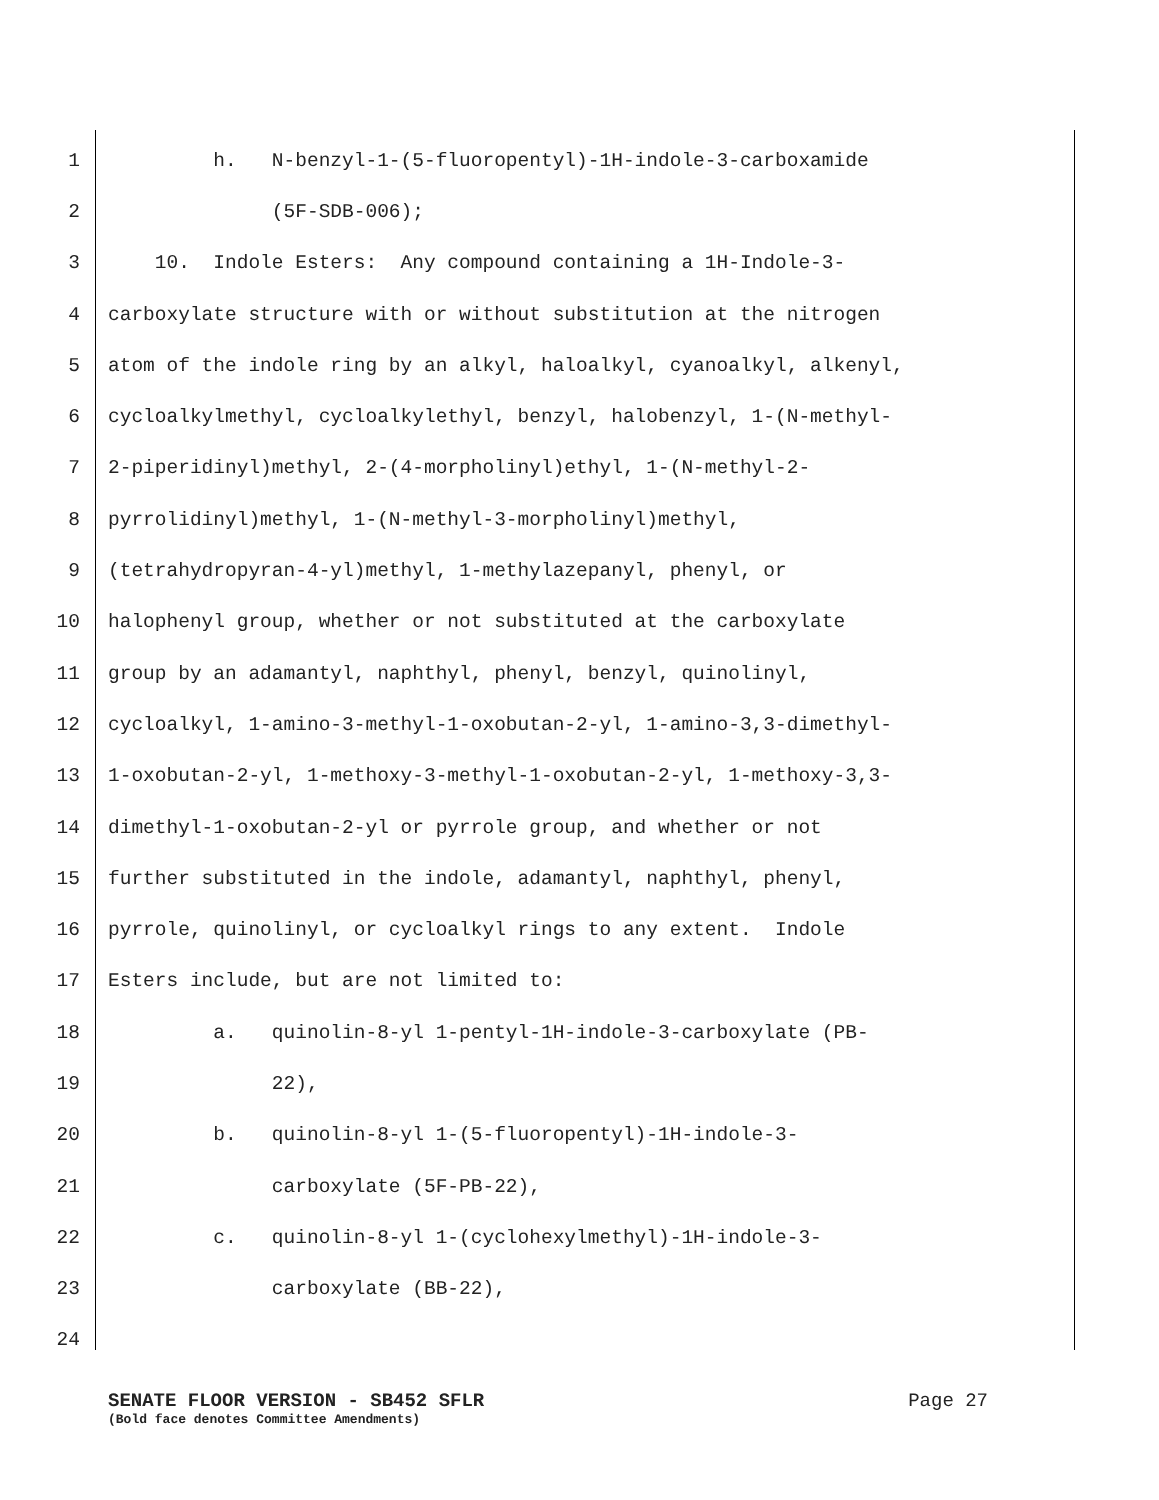1 h. N-benzyl-1-(5-fluoropentyl)-1H-indole-3-carboxamide
2 (5F-SDB-006);
3 10. Indole Esters: Any compound containing a 1H-Indole-3-
4 carboxylate structure with or without substitution at the nitrogen
5 atom of the indole ring by an alkyl, haloalkyl, cyanoalkyl, alkenyl,
6 cycloalkylmethyl, cycloalkylethyl, benzyl, halobenzyl, 1-(N-methyl-
7 2-piperidinyl)methyl, 2-(4-morpholinyl)ethyl, 1-(N-methyl-2-
8 pyrrolidinyl)methyl, 1-(N-methyl-3-morpholinyl)methyl,
9 (tetrahydropyran-4-yl)methyl, 1-methylazepanyl, phenyl, or
10 halophenyl group, whether or not substituted at the carboxylate
11 group by an adamantyl, naphthyl, phenyl, benzyl, quinolinyl,
12 cycloalkyl, 1-amino-3-methyl-1-oxobutan-2-yl, 1-amino-3,3-dimethyl-
13 1-oxobutan-2-yl, 1-methoxy-3-methyl-1-oxobutan-2-yl, 1-methoxy-3,3-
14 dimethyl-1-oxobutan-2-yl or pyrrole group, and whether or not
15 further substituted in the indole, adamantyl, naphthyl, phenyl,
16 pyrrole, quinolinyl, or cycloalkyl rings to any extent. Indole
17 Esters include, but are not limited to:
18 a. quinolin-8-yl 1-pentyl-1H-indole-3-carboxylate (PB-
19 22),
20 b. quinolin-8-yl 1-(5-fluoropentyl)-1H-indole-3-
21 carboxylate (5F-PB-22),
22 c. quinolin-8-yl 1-(cyclohexylmethyl)-1H-indole-3-
23 carboxylate (BB-22),
24
SENATE FLOOR VERSION - SB452 SFLR Page 27
(Bold face denotes Committee Amendments)